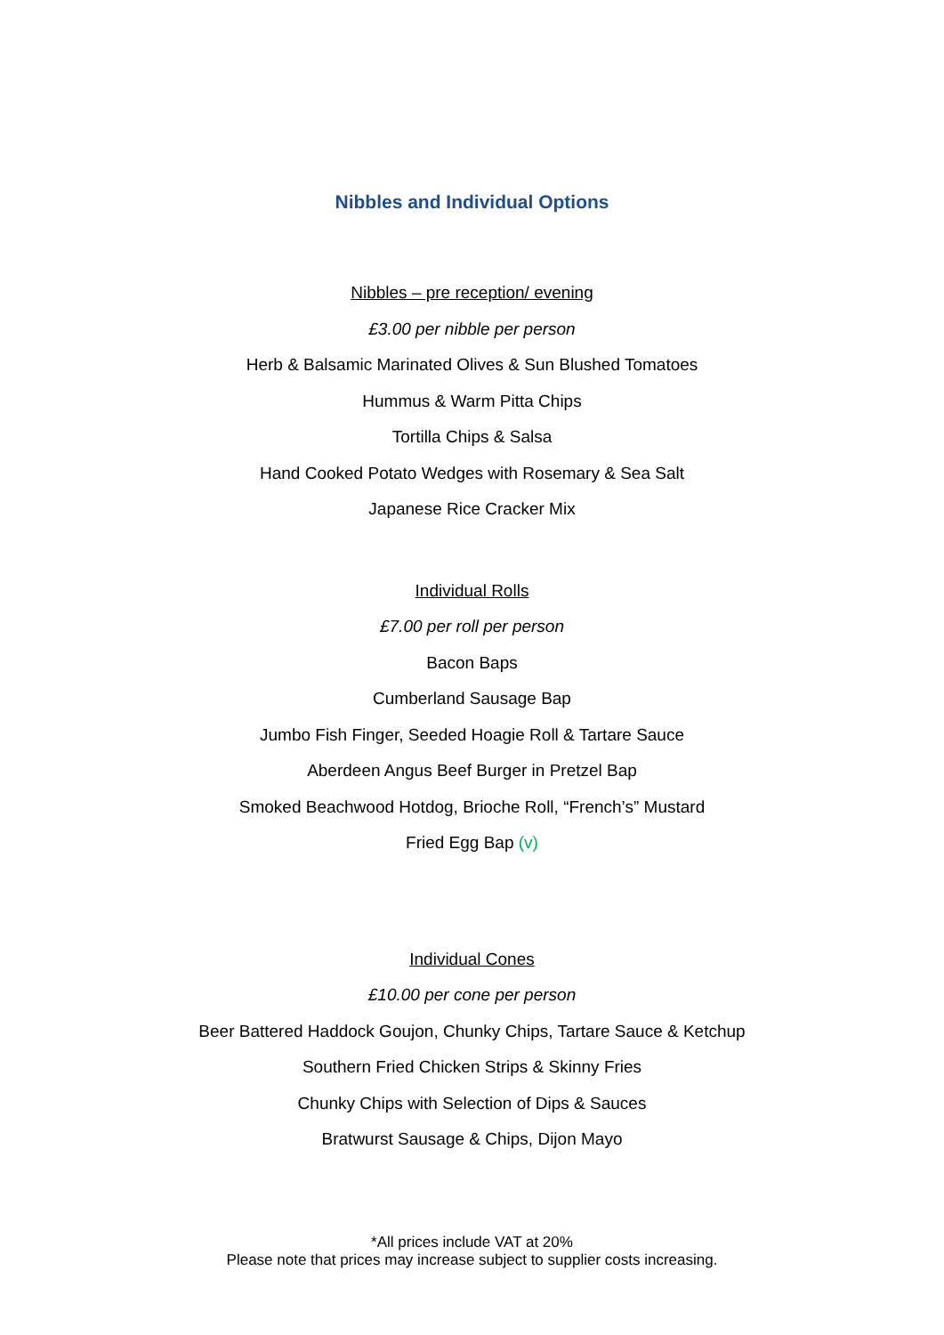Nibbles and Individual Options
Nibbles – pre reception/ evening
£3.00 per nibble per person
Herb & Balsamic Marinated Olives & Sun Blushed Tomatoes
Hummus & Warm Pitta Chips
Tortilla Chips & Salsa
Hand Cooked Potato Wedges with Rosemary & Sea Salt
Japanese Rice Cracker Mix
Individual Rolls
£7.00 per roll per person
Bacon Baps
Cumberland Sausage Bap
Jumbo Fish Finger, Seeded Hoagie Roll & Tartare Sauce
Aberdeen Angus Beef Burger in Pretzel Bap
Smoked Beachwood Hotdog, Brioche Roll, “French’s” Mustard
Fried Egg Bap (v)
Individual Cones
£10.00 per cone per person
Beer Battered Haddock Goujon, Chunky Chips, Tartare Sauce & Ketchup
Southern Fried Chicken Strips & Skinny Fries
Chunky Chips with Selection of Dips & Sauces
Bratwurst Sausage & Chips, Dijon Mayo
*All prices include VAT at 20%
Please note that prices may increase subject to supplier costs increasing.